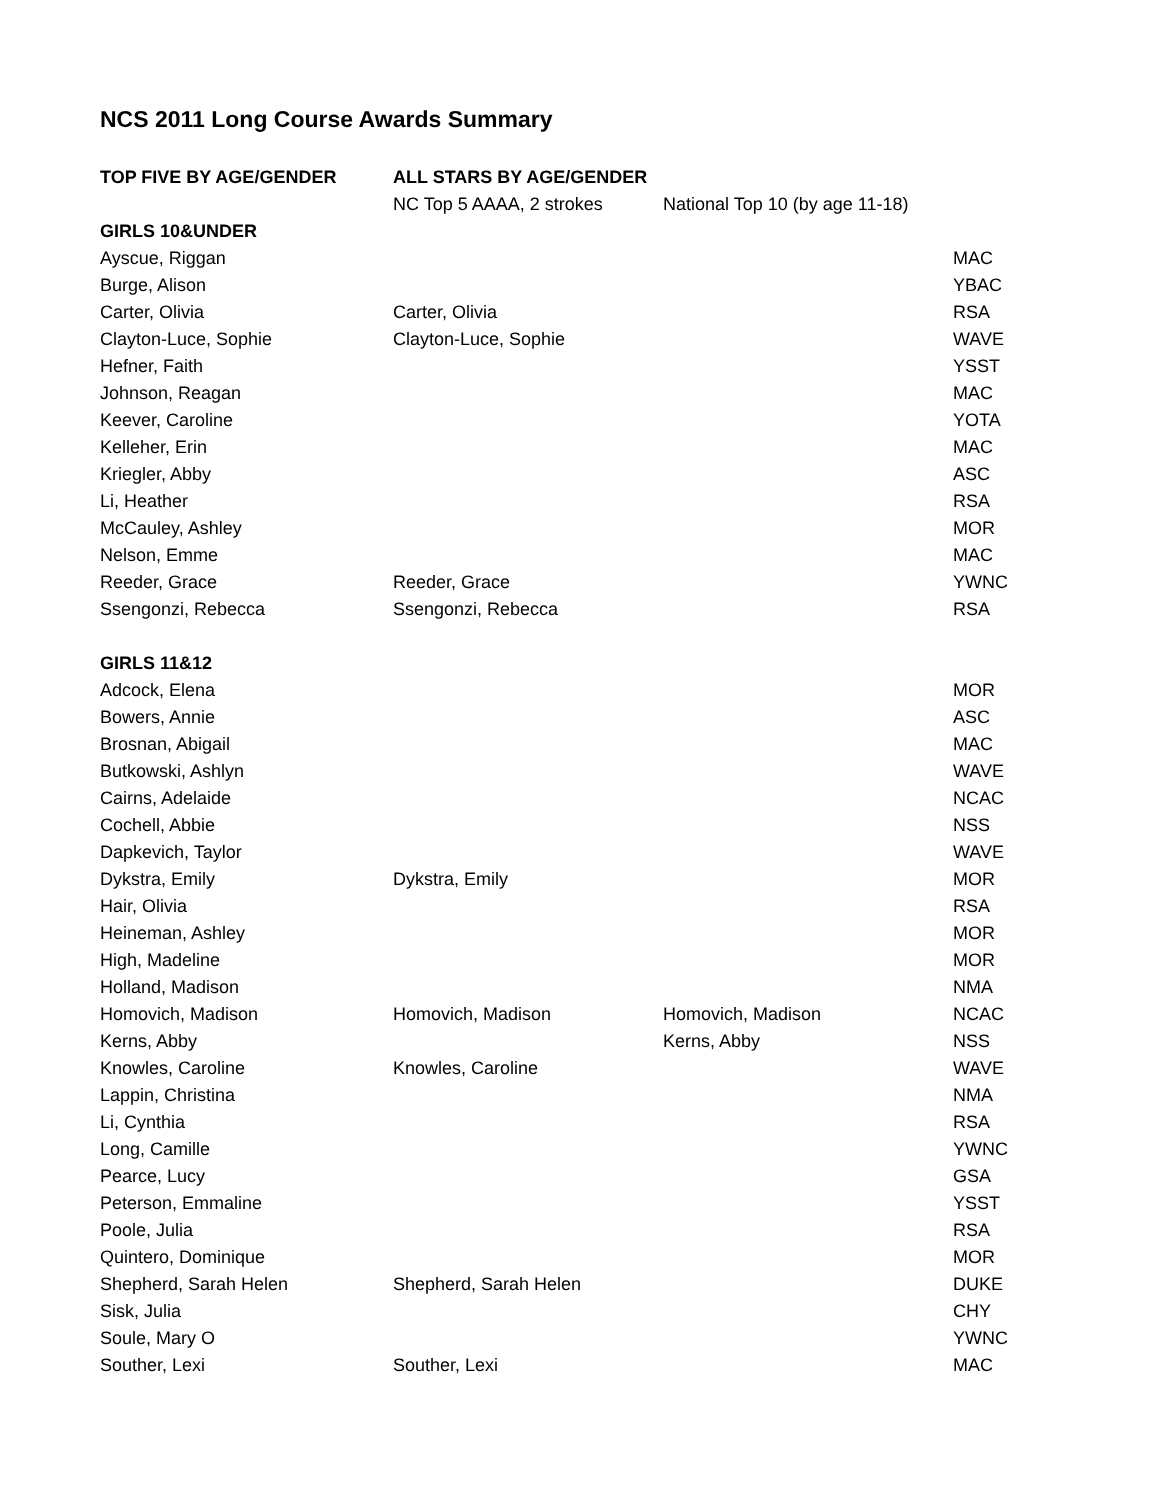NCS 2011 Long Course Awards Summary
| TOP FIVE BY AGE/GENDER | ALL STARS BY AGE/GENDER | | |
| | NC Top 5 AAAA, 2 strokes | National Top 10 (by age 11-18) | |
| GIRLS 10&UNDER | | | |
| Ayscue, Riggan | | | MAC |
| Burge, Alison | | | YBAC |
| Carter, Olivia | Carter, Olivia | | RSA |
| Clayton-Luce, Sophie | Clayton-Luce, Sophie | | WAVE |
| Hefner, Faith | | | YSST |
| Johnson, Reagan | | | MAC |
| Keever, Caroline | | | YOTA |
| Kelleher, Erin | | | MAC |
| Kriegler, Abby | | | ASC |
| Li, Heather | | | RSA |
| McCauley, Ashley | | | MOR |
| Nelson, Emme | | | MAC |
| Reeder, Grace | Reeder, Grace | | YWNC |
| Ssengonzi, Rebecca | Ssengonzi, Rebecca | | RSA |
| GIRLS 11&12 | | | |
| Adcock, Elena | | | MOR |
| Bowers, Annie | | | ASC |
| Brosnan, Abigail | | | MAC |
| Butkowski, Ashlyn | | | WAVE |
| Cairns, Adelaide | | | NCAC |
| Cochell, Abbie | | | NSS |
| Dapkevich, Taylor | | | WAVE |
| Dykstra, Emily | Dykstra, Emily | | MOR |
| Hair, Olivia | | | RSA |
| Heineman, Ashley | | | MOR |
| High, Madeline | | | MOR |
| Holland, Madison | | | NMA |
| Homovich, Madison | Homovich, Madison | Homovich, Madison | NCAC |
| Kerns, Abby | | Kerns, Abby | NSS |
| Knowles, Caroline | Knowles, Caroline | | WAVE |
| Lappin, Christina | | | NMA |
| Li, Cynthia | | | RSA |
| Long, Camille | | | YWNC |
| Pearce, Lucy | | | GSA |
| Peterson, Emmaline | | | YSST |
| Poole, Julia | | | RSA |
| Quintero, Dominique | | | MOR |
| Shepherd, Sarah Helen | Shepherd, Sarah Helen | | DUKE |
| Sisk, Julia | | | CHY |
| Soule, Mary O | | | YWNC |
| Souther, Lexi | Souther, Lexi | | MAC |